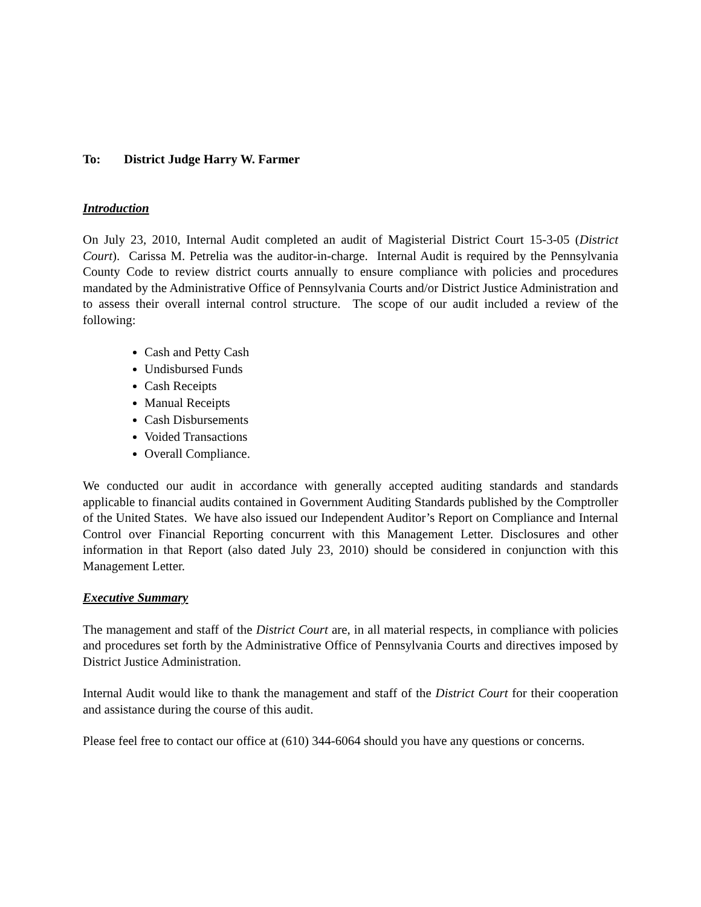To: District Judge Harry W. Farmer
Introduction
On July 23, 2010, Internal Audit completed an audit of Magisterial District Court 15-3-05 (District Court). Carissa M. Petrelia was the auditor-in-charge. Internal Audit is required by the Pennsylvania County Code to review district courts annually to ensure compliance with policies and procedures mandated by the Administrative Office of Pennsylvania Courts and/or District Justice Administration and to assess their overall internal control structure. The scope of our audit included a review of the following:
Cash and Petty Cash
Undisbursed Funds
Cash Receipts
Manual Receipts
Cash Disbursements
Voided Transactions
Overall Compliance.
We conducted our audit in accordance with generally accepted auditing standards and standards applicable to financial audits contained in Government Auditing Standards published by the Comptroller of the United States. We have also issued our Independent Auditor’s Report on Compliance and Internal Control over Financial Reporting concurrent with this Management Letter. Disclosures and other information in that Report (also dated July 23, 2010) should be considered in conjunction with this Management Letter.
Executive Summary
The management and staff of the District Court are, in all material respects, in compliance with policies and procedures set forth by the Administrative Office of Pennsylvania Courts and directives imposed by District Justice Administration.
Internal Audit would like to thank the management and staff of the District Court for their cooperation and assistance during the course of this audit.
Please feel free to contact our office at (610) 344-6064 should you have any questions or concerns.